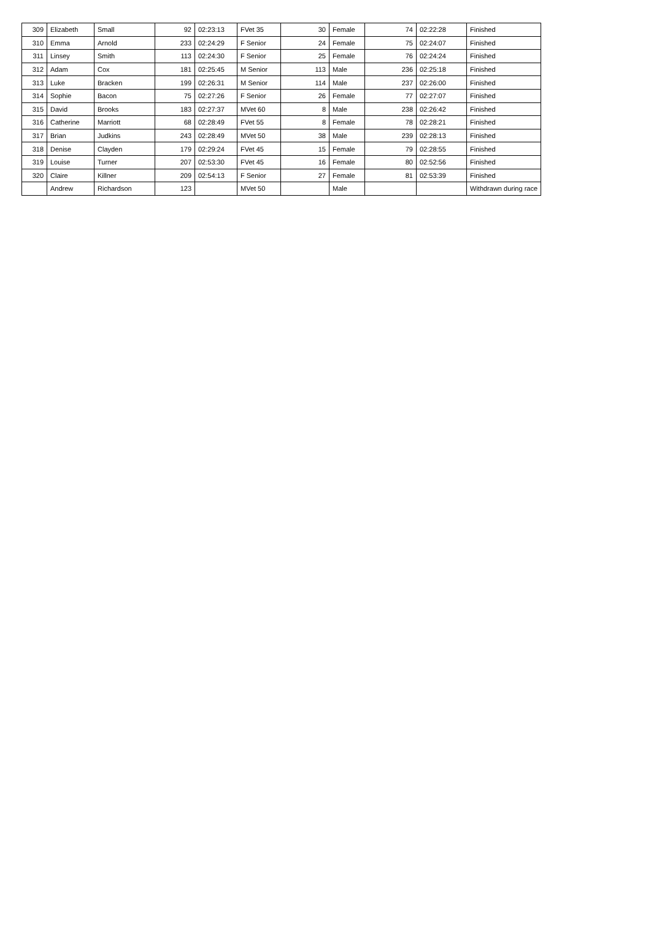| 309 | Elizabeth | Small | 92 | 02:23:13 | FVet 35 | 30 | Female | 74 | 02:22:28 | Finished |
| 310 | Emma | Arnold | 233 | 02:24:29 | F Senior | 24 | Female | 75 | 02:24:07 | Finished |
| 311 | Linsey | Smith | 113 | 02:24:30 | F Senior | 25 | Female | 76 | 02:24:24 | Finished |
| 312 | Adam | Cox | 181 | 02:25:45 | M Senior | 113 | Male | 236 | 02:25:18 | Finished |
| 313 | Luke | Bracken | 199 | 02:26:31 | M Senior | 114 | Male | 237 | 02:26:00 | Finished |
| 314 | Sophie | Bacon | 75 | 02:27:26 | F Senior | 26 | Female | 77 | 02:27:07 | Finished |
| 315 | David | Brooks | 183 | 02:27:37 | MVet 60 | 8 | Male | 238 | 02:26:42 | Finished |
| 316 | Catherine | Marriott | 68 | 02:28:49 | FVet 55 | 8 | Female | 78 | 02:28:21 | Finished |
| 317 | Brian | Judkins | 243 | 02:28:49 | MVet 50 | 38 | Male | 239 | 02:28:13 | Finished |
| 318 | Denise | Clayden | 179 | 02:29:24 | FVet 45 | 15 | Female | 79 | 02:28:55 | Finished |
| 319 | Louise | Turner | 207 | 02:53:30 | FVet 45 | 16 | Female | 80 | 02:52:56 | Finished |
| 320 | Claire | Killner | 209 | 02:54:13 | F Senior | 27 | Female | 81 | 02:53:39 | Finished |
| | Andrew | Richardson | 123 | | MVet 50 | | Male | | | Withdrawn during race |